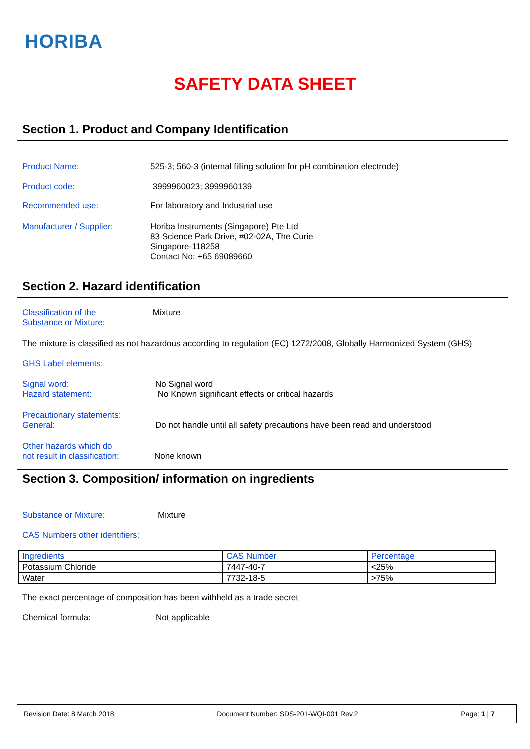HORIBA
SAFETY DATA SHEET
Section 1. Product and Company Identification
Product Name: 525-3; 560-3 (internal filling solution for pH combination electrode)
Product code: 3999960023; 3999960139
Recommended use: For laboratory and Industrial use
Manufacturer / Supplier: Horiba Instruments (Singapore) Pte Ltd
83 Science Park Drive, #02-02A, The Curie
Singapore-118258
Contact No: +65 69089660
Section 2. Hazard identification
Classification of the
Substance or Mixture: Mixture
The mixture is classified as not hazardous according to regulation (EC) 1272/2008, Globally Harmonized System (GHS)
GHS Label elements:
Signal word:
Hazard statement: No Signal word
No Known significant effects or critical hazards
Precautionary statements:
General:
Do not handle until all safety precautions have been read and understood
Other hazards which do
not result in classification:
None known
Section 3. Composition/ information on ingredients
Substance or Mixture: Mixture
CAS Numbers other identifiers:
| Ingredients | CAS Number | Percentage |
| Potassium Chloride | 7447-40-7 | <25% |
| Water | 7732-18-5 | >75% |
The exact percentage of composition has been withheld as a trade secret
Chemical formula: Not applicable
Revision Date: 8 March 2018 Document Number: SDS-201-WQI-001 Rev.2 Page: 1 | 7